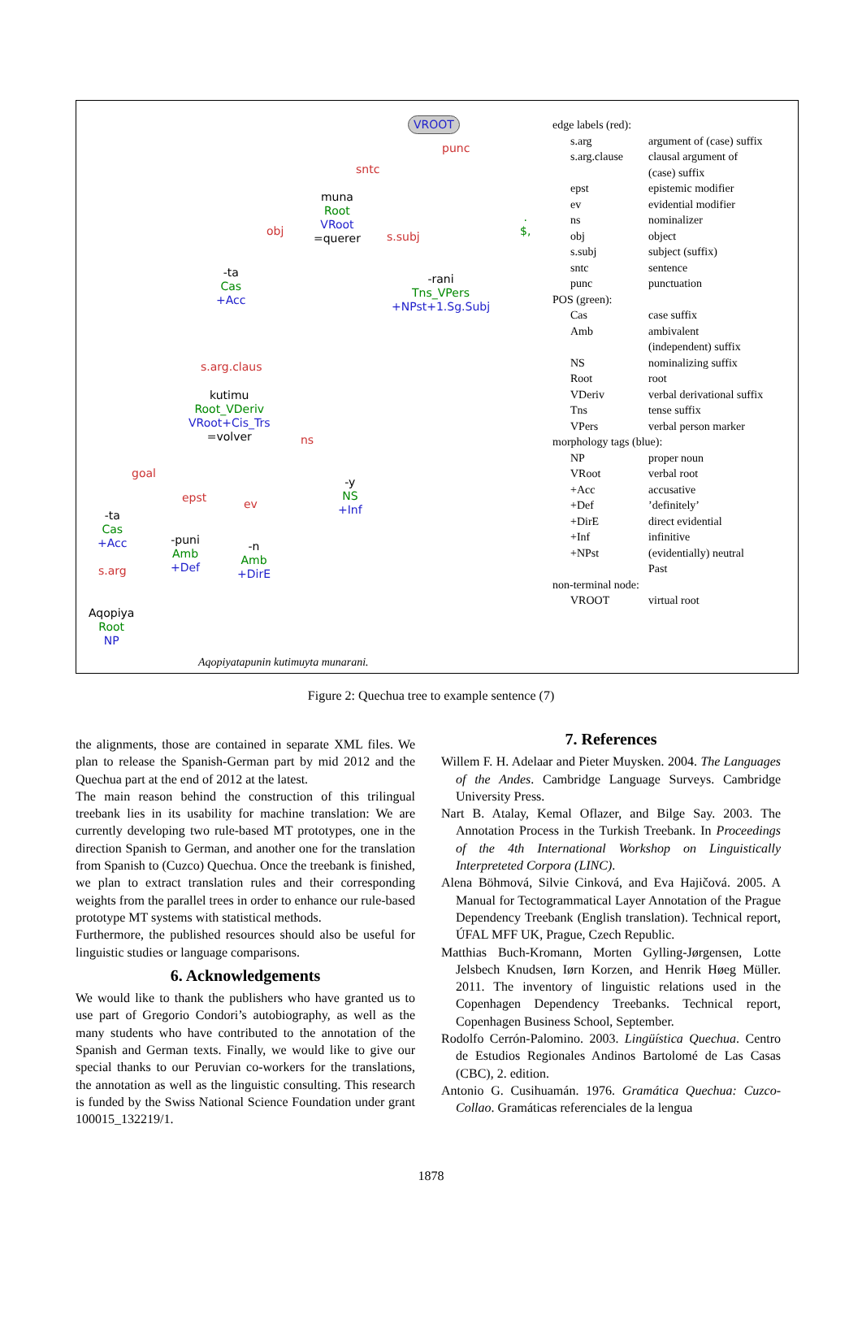VROOT
punc
sntc
muna
Root
VRoot
=querer
.
$,
obj s.subj
-ta
Cas
+Acc
-rani
Tns_VPers
+NPst+1.Sg.Subj
s.arg.claus
kutimu
Root_VDeriv
VRoot+Cis_Trs
=volver
ns
goal
-y
NS
+Inf
epst ev
-ta
Cas
+Acc
-puni
Amb
+Def
-n
Amb
+DirE
s.arg
Aqopiya
Root
NP
Aqopiyatapunin kutimuyta munarani.
edge labels (red):
| s.arg | argument of (case) suffix |
| s.arg.clause | clausal argument of (case) suffix |
| epst | epistemic modifier |
| ev | evidential modifier |
| ns | nominalizer |
| obj | object |
| s.subj | subject (suffix) |
| sntc | sentence |
| punc | punctuation |
POS (green):
| Cas | case suffix |
| Amb | ambivalent (independent) suffix |
| NS | nominalizing suffix |
| Root | root |
| VDeriv | verbal derivational suffix |
| Tns | tense suffix |
| VPers | verbal person marker |
morphology tags (blue):
| NP | proper noun |
| VRoot | verbal root |
| +Acc | accusative |
| +Def | ’definitely’ |
| +DirE | direct evidential |
| +Inf | infinitive |
| +NPst | (evidentially) neutral Past |
non-terminal node:
| VROOT | virtual root |
Figure 2: Quechua tree to example sentence (7)
the alignments, those are contained in separate XML files. We plan to release the Spanish-German part by mid 2012 and the Quechua part at the end of 2012 at the latest.
The main reason behind the construction of this trilingual treebank lies in its usability for machine translation: We are currently developing two rule-based MT prototypes, one in the direction Spanish to German, and another one for the translation from Spanish to (Cuzco) Quechua. Once the treebank is finished, we plan to extract translation rules and their corresponding weights from the parallel trees in order to enhance our rule-based prototype MT systems with statistical methods.
Furthermore, the published resources should also be useful for linguistic studies or language comparisons.
6. Acknowledgements
We would like to thank the publishers who have granted us to use part of Gregorio Condori’s autobiography, as well as the many students who have contributed to the annotation of the Spanish and German texts. Finally, we would like to give our special thanks to our Peruvian co-workers for the translations, the annotation as well as the linguistic consulting. This research is funded by the Swiss National Science Foundation under grant 100015_132219/1.
7. References
Willem F. H. Adelaar and Pieter Muysken. 2004. The Languages of the Andes. Cambridge Language Surveys. Cambridge University Press.
Nart B. Atalay, Kemal Oflazer, and Bilge Say. 2003. The Annotation Process in the Turkish Treebank. In Proceedings of the 4th International Workshop on Linguistically Interpreteted Corpora (LINC).
Alena Böhmová, Silvie Cinková, and Eva Hajičová. 2005. A Manual for Tectogrammatical Layer Annotation of the Prague Dependency Treebank (English translation). Technical report, ÚFAL MFF UK, Prague, Czech Republic.
Matthias Buch-Kromann, Morten Gylling-Jørgensen, Lotte Jelsbech Knudsen, Iørn Korzen, and Henrik Høeg Müller. 2011. The inventory of linguistic relations used in the Copenhagen Dependency Treebanks. Technical report, Copenhagen Business School, September.
Rodolfo Cerrón-Palomino. 2003. Lingüística Quechua. Centro de Estudios Regionales Andinos Bartolomé de Las Casas (CBC), 2. edition.
Antonio G. Cusihuamán. 1976. Gramática Quechua: Cuzco-Collao. Gramáticas referenciales de la lengua
1878